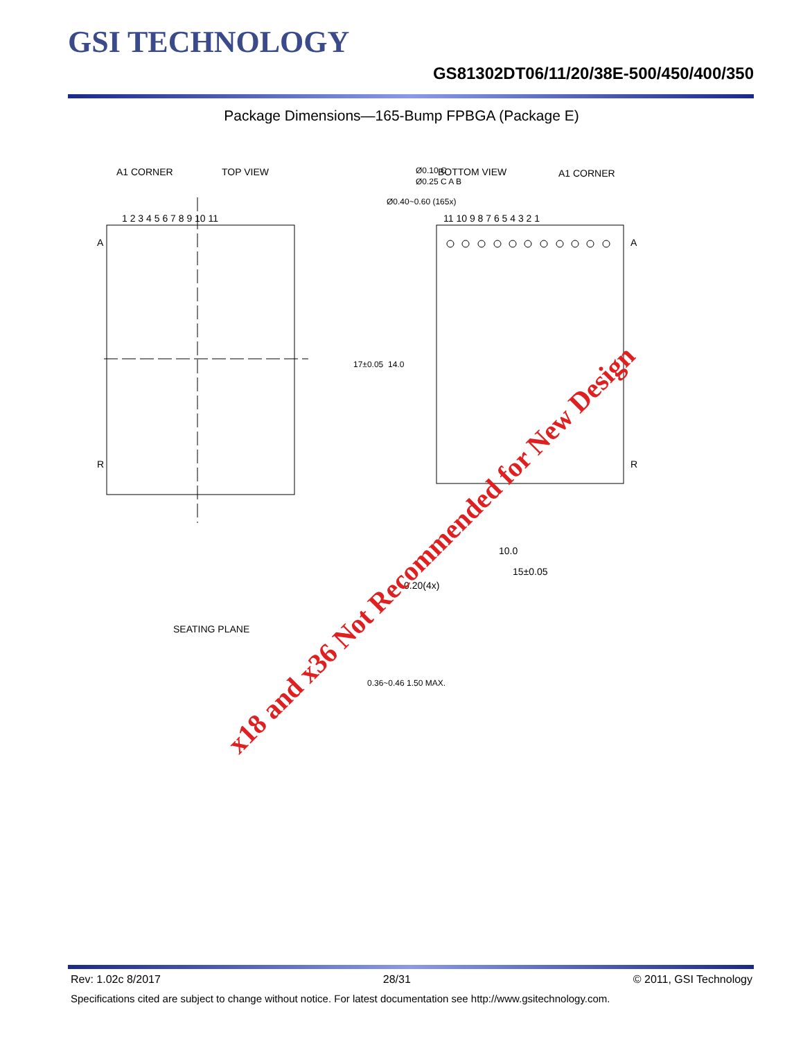GSI TECHNOLOGY
GS81302DT06/11/20/38E-500/450/400/350
Package Dimensions—165-Bump FPBGA (Package E)
A1 CORNER
TOP VIEW
BOTTOM VIEW
A1 CORNER
1 2 3 4 5 6 7 8 9 10 11
11 10 9 8 7 6 5 4 3 2 1
Ø0.40~0.60 (165x)
A
R
A
R
10.0
15±0.05
0.20(4x)
SEATING PLANE
Ø0.10 C
Ø0.25 C A B
17±0.05
14.0
0.36~0.46 1.50 MAX.
x18 and x36 Not Recommended for New Design
Rev: 1.02c 8/2017 28/31 © 2011, GSI Technology
Specifications cited are subject to change without notice. For latest documentation see http://www.gsitechnology.com.